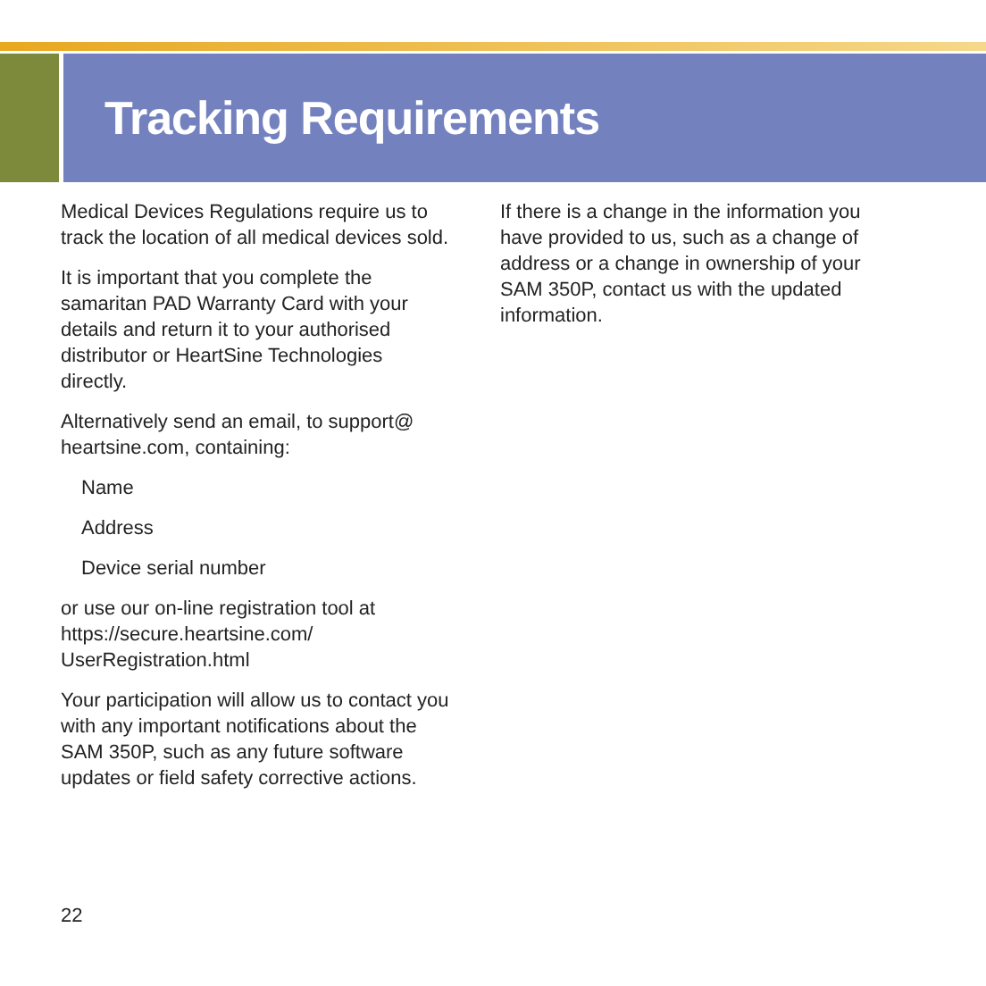Tracking Requirements
Medical Devices Regulations require us to track the location of all medical devices sold.
It is important that you complete the samaritan PAD Warranty Card with your details and return it to your authorised distributor or HeartSine Technologies directly.
Alternatively send an email, to support@ heartsine.com, containing:
Name
Address
Device serial number
or use our on-line registration tool at https://secure.heartsine.com/ UserRegistration.html
Your participation will allow us to contact you with any important notifications about the SAM 350P, such as any future software updates or field safety corrective actions.
If there is a change in the information you have provided to us, such as a change of address or a change in ownership of your SAM 350P, contact us with the updated information.
22